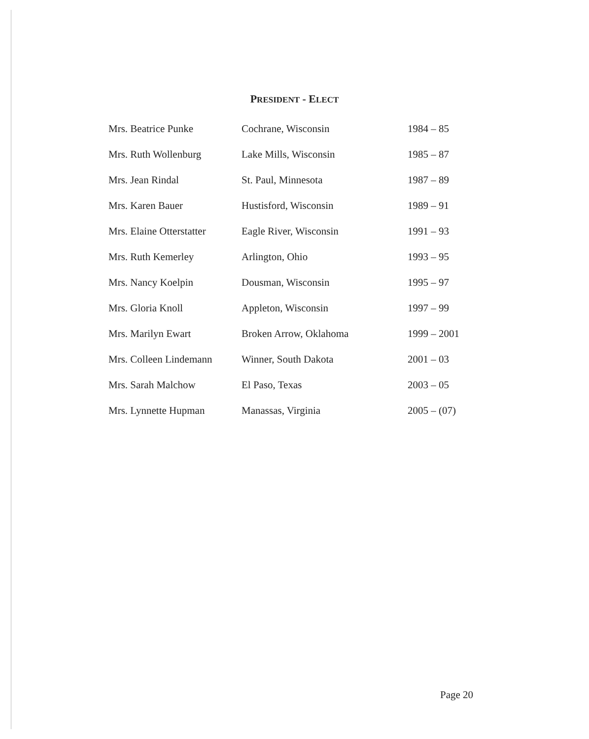PRESIDENT - ELECT
| Mrs. Beatrice Punke | Cochrane, Wisconsin | 1984 – 85 |
| Mrs. Ruth Wollenburg | Lake Mills, Wisconsin | 1985 – 87 |
| Mrs. Jean Rindal | St. Paul, Minnesota | 1987 – 89 |
| Mrs. Karen Bauer | Hustisford, Wisconsin | 1989 – 91 |
| Mrs. Elaine Otterstatter | Eagle River, Wisconsin | 1991 – 93 |
| Mrs. Ruth Kemerley | Arlington, Ohio | 1993 – 95 |
| Mrs. Nancy Koelpin | Dousman, Wisconsin | 1995 – 97 |
| Mrs. Gloria Knoll | Appleton, Wisconsin | 1997 – 99 |
| Mrs. Marilyn Ewart | Broken Arrow, Oklahoma | 1999 – 2001 |
| Mrs. Colleen Lindemann | Winner, South Dakota | 2001 – 03 |
| Mrs. Sarah Malchow | El Paso, Texas | 2003 – 05 |
| Mrs. Lynnette Hupman | Manassas, Virginia | 2005 – (07) |
Page 20